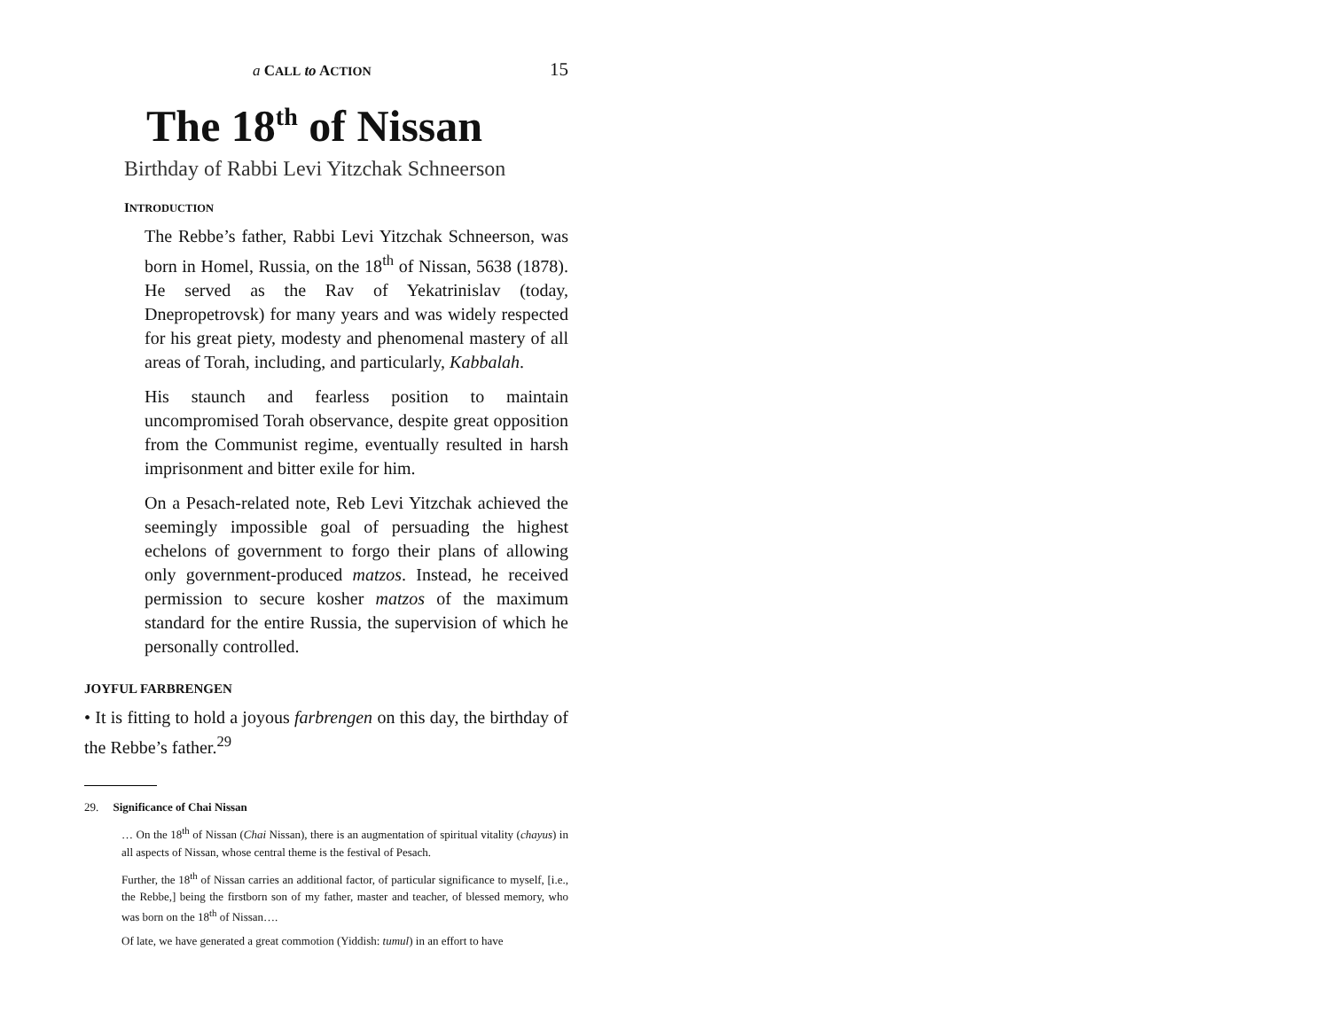a CALL to ACTION 15
The 18<sup>th</sup> of Nissan
Birthday of Rabbi Levi Yitzchak Schneerson
INTRODUCTION
The Rebbe’s father, Rabbi Levi Yitzchak Schneerson, was born in Homel, Russia, on the 18<sup>th</sup> of Nissan, 5638 (1878). He served as the Rav of Yekatrinislav (today, Dnepropetrovsk) for many years and was widely respected for his great piety, modesty and phenomenal mastery of all areas of Torah, including, and particularly, Kabbalah.
His staunch and fearless position to maintain uncompromised Torah observance, despite great opposition from the Communist regime, eventually resulted in harsh imprisonment and bitter exile for him.
On a Pesach-related note, Reb Levi Yitzchak achieved the seemingly impossible goal of persuading the highest echelons of government to forgo their plans of allowing only government-produced matzos. Instead, he received permission to secure kosher matzos of the maximum standard for the entire Russia, the supervision of which he personally controlled.
JOYFUL FARBRENGEN
• It is fitting to hold a joyous farbrengen on this day, the birthday of the Rebbe’s father.<sup>29</sup>
29. Significance of Chai Nissan
… On the 18<sup>th</sup> of Nissan (Chai Nissan), there is an augmentation of spiritual vitality (chayus) in all aspects of Nissan, whose central theme is the festival of Pesach.
Further, the 18<sup>th</sup> of Nissan carries an additional factor, of particular significance to myself, [i.e., the Rebbe,] being the firstborn son of my father, master and teacher, of blessed memory, who was born on the 18<sup>th</sup> of Nissan….
Of late, we have generated a great commotion (Yiddish: tumul) in an effort to have